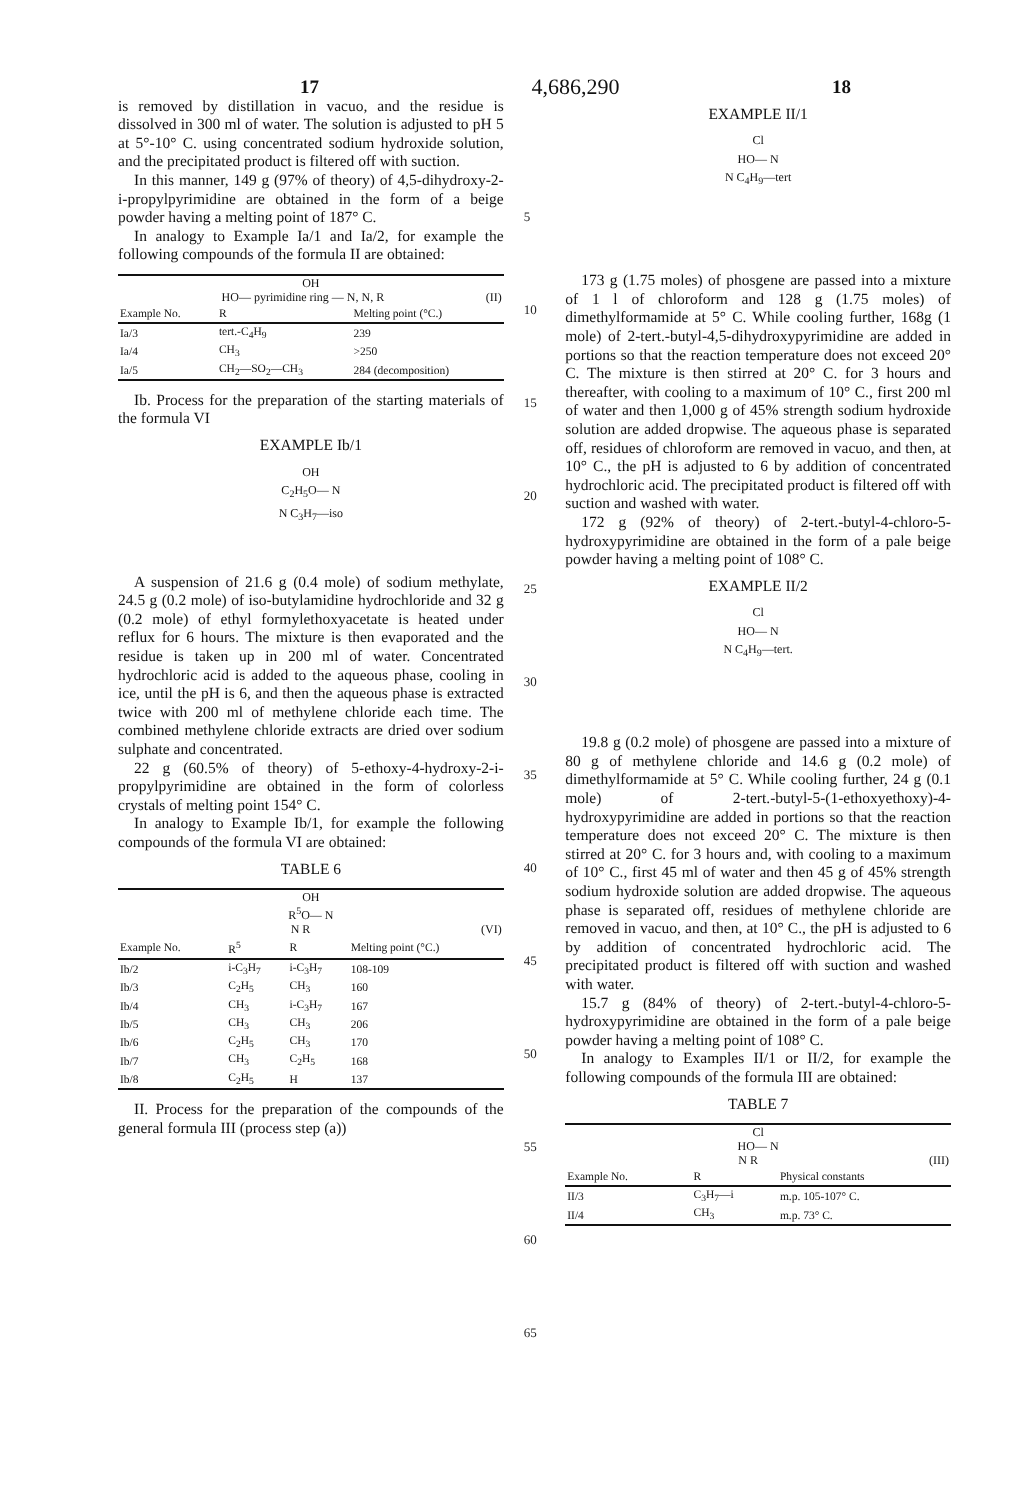17 4,686,290 18
is removed by distillation in vacuo, and the residue is dissolved in 300 ml of water. The solution is adjusted to pH 5 at 5°-10° C. using concentrated sodium hydroxide solution, and the precipitated product is filtered off with suction.
In this manner, 149 g (97% of theory) of 4,5-dihydroxy-2-i-propylpyrimidine are obtained in the form of a beige powder having a melting point of 187° C.
In analogy to Example Ia/1 and Ia/2, for example the following compounds of the formula II are obtained:
| OH HO— pyrimidine ring — N, N, R (II) | | |
| Example No. | R | Melting point (°C.) |
| Ia/3 | tert.-C<sub>4</sub>H<sub>9</sub> | 239 |
| Ia/4 | CH<sub>3</sub> | >250 |
| Ia/5 | CH<sub>2</sub>—SO<sub>2</sub>—CH<sub>3</sub> | 284 (decomposition) |
Ib. Process for the preparation of the starting materials of the formula VI
EXAMPLE Ib/1
OH
C<sub>2</sub>H<sub>5</sub>O— N
N C<sub>3</sub>H<sub>7</sub>—iso
A suspension of 21.6 g (0.4 mole) of sodium methylate, 24.5 g (0.2 mole) of iso-butylamidine hydrochloride and 32 g (0.2 mole) of ethyl formylethoxyacetate is heated under reflux for 6 hours. The mixture is then evaporated and the residue is taken up in 200 ml of water. Concentrated hydrochloric acid is added to the aqueous phase, cooling in ice, until the pH is 6, and then the aqueous phase is extracted twice with 200 ml of methylene chloride each time. The combined methylene chloride extracts are dried over sodium sulphate and concentrated.
22 g (60.5% of theory) of 5-ethoxy-4-hydroxy-2-i-propylpyrimidine are obtained in the form of colorless crystals of melting point 154° C.
In analogy to Example Ib/1, for example the following compounds of the formula VI are obtained:
TABLE 6
| OH R<sup>5</sup>O— N N R (VI) | | | |
| Example No. | R<sup>5</sup> | R | Melting point (°C.) |
| Ib/2 | i-C<sub>3</sub>H<sub>7</sub> | i-C<sub>3</sub>H<sub>7</sub> | 108-109 |
| Ib/3 | C<sub>2</sub>H<sub>5</sub> | CH<sub>3</sub> | 160 |
| Ib/4 | CH<sub>3</sub> | i-C<sub>3</sub>H<sub>7</sub> | 167 |
| Ib/5 | CH<sub>3</sub> | CH<sub>3</sub> | 206 |
| Ib/6 | C<sub>2</sub>H<sub>5</sub> | CH<sub>3</sub> | 170 |
| Ib/7 | CH<sub>3</sub> | C<sub>2</sub>H<sub>5</sub> | 168 |
| Ib/8 | C<sub>2</sub>H<sub>5</sub> | H | 137 |
II. Process for the preparation of the compounds of the general formula III (process step (a))
5
10
15
20
25
30
35
40
45
50
55
60
65
EXAMPLE II/1
Cl
HO— N
N C<sub>4</sub>H<sub>9</sub>—tert
173 g (1.75 moles) of phosgene are passed into a mixture of 1 l of chloroform and 128 g (1.75 moles) of dimethylformamide at 5° C. While cooling further, 168g (1 mole) of 2-tert.-butyl-4,5-dihydroxypyrimidine are added in portions so that the reaction temperature does not exceed 20° C. The mixture is then stirred at 20° C. for 3 hours and thereafter, with cooling to a maximum of 10° C., first 200 ml of water and then 1,000 g of 45% strength sodium hydroxide solution are added dropwise. The aqueous phase is separated off, residues of chloroform are removed in vacuo, and then, at 10° C., the pH is adjusted to 6 by addition of concentrated hydrochloric acid. The precipitated product is filtered off with suction and washed with water.
172 g (92% of theory) of 2-tert.-butyl-4-chloro-5-hydroxypyrimidine are obtained in the form of a pale beige powder having a melting point of 108° C.
EXAMPLE II/2
Cl
HO— N
N C<sub>4</sub>H<sub>9</sub>—tert.
19.8 g (0.2 mole) of phosgene are passed into a mixture of 80 g of methylene chloride and 14.6 g (0.2 mole) of dimethylformamide at 5° C. While cooling further, 24 g (0.1 mole) of 2-tert.-butyl-5-(1-ethoxyethoxy)-4-hydroxypyrimidine are added in portions so that the reaction temperature does not exceed 20° C. The mixture is then stirred at 20° C. for 3 hours and, with cooling to a maximum of 10° C., first 45 ml of water and then 45 g of 45% strength sodium hydroxide solution are added dropwise. The aqueous phase is separated off, residues of methylene chloride are removed in vacuo, and then, at 10° C., the pH is adjusted to 6 by addition of concentrated hydrochloric acid. The precipitated product is filtered off with suction and washed with water.
15.7 g (84% of theory) of 2-tert.-butyl-4-chloro-5-hydroxypyrimidine are obtained in the form of a pale beige powder having a melting point of 108° C.
In analogy to Examples II/1 or II/2, for example the following compounds of the formula III are obtained:
TABLE 7
| Cl HO— N N R (III) | | |
| Example No. | R | Physical constants |
| II/3 | C<sub>3</sub>H<sub>7</sub>—i | m.p. 105-107° C. |
| II/4 | CH<sub>3</sub> | m.p. 73° C. |